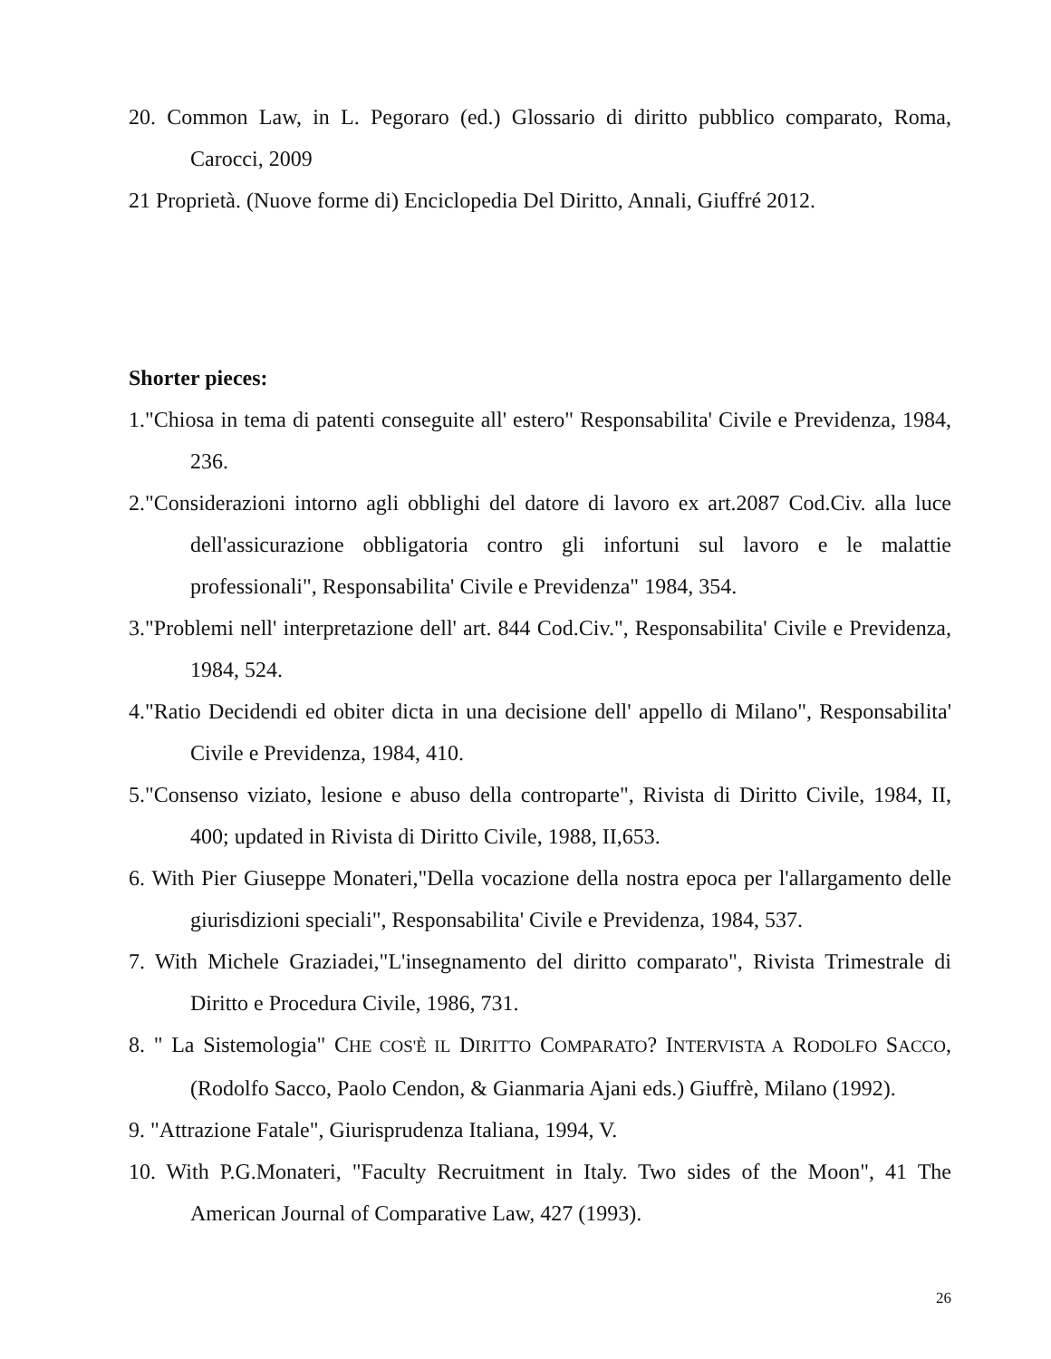20. Common Law, in L. Pegoraro (ed.) Glossario di diritto pubblico comparato, Roma, Carocci, 2009
21 Proprietà. (Nuove forme di) Enciclopedia Del Diritto, Annali, Giuffré 2012.
Shorter pieces:
1."Chiosa in tema di patenti conseguite all' estero" Responsabilita' Civile e Previdenza, 1984, 236.
2."Considerazioni intorno agli obblighi del datore di lavoro ex art.2087 Cod.Civ. alla luce dell'assicurazione obbligatoria contro gli infortuni sul lavoro e le malattie professionali", Responsabilita' Civile e Previdenza" 1984, 354.
3."Problemi nell' interpretazione dell' art. 844 Cod.Civ.", Responsabilita' Civile e Previdenza, 1984, 524.
4."Ratio Decidendi ed obiter dicta in una decisione dell' appello di Milano", Responsabilita' Civile e Previdenza, 1984, 410.
5."Consenso viziato, lesione e abuso della controparte", Rivista di Diritto Civile, 1984, II, 400; updated in Rivista di Diritto Civile, 1988, II,653.
6. With Pier Giuseppe Monateri,"Della vocazione della nostra epoca per l'allargamento delle giurisdizioni speciali", Responsabilita' Civile e Previdenza, 1984, 537.
7. With Michele Graziadei,"L'insegnamento del diritto comparato", Rivista Trimestrale di Diritto e Procedura Civile, 1986, 731.
8. " La Sistemologia" CHE COS'È IL DIRITTO COMPARATO? INTERVISTA A RODOLFO SACCO, (Rodolfo Sacco, Paolo Cendon, & Gianmaria Ajani eds.) Giuffrè, Milano (1992).
9. "Attrazione Fatale", Giurisprudenza Italiana, 1994, V.
10. With P.G.Monateri, "Faculty Recruitment in Italy. Two sides of the Moon", 41 The American Journal of Comparative Law, 427 (1993).
26